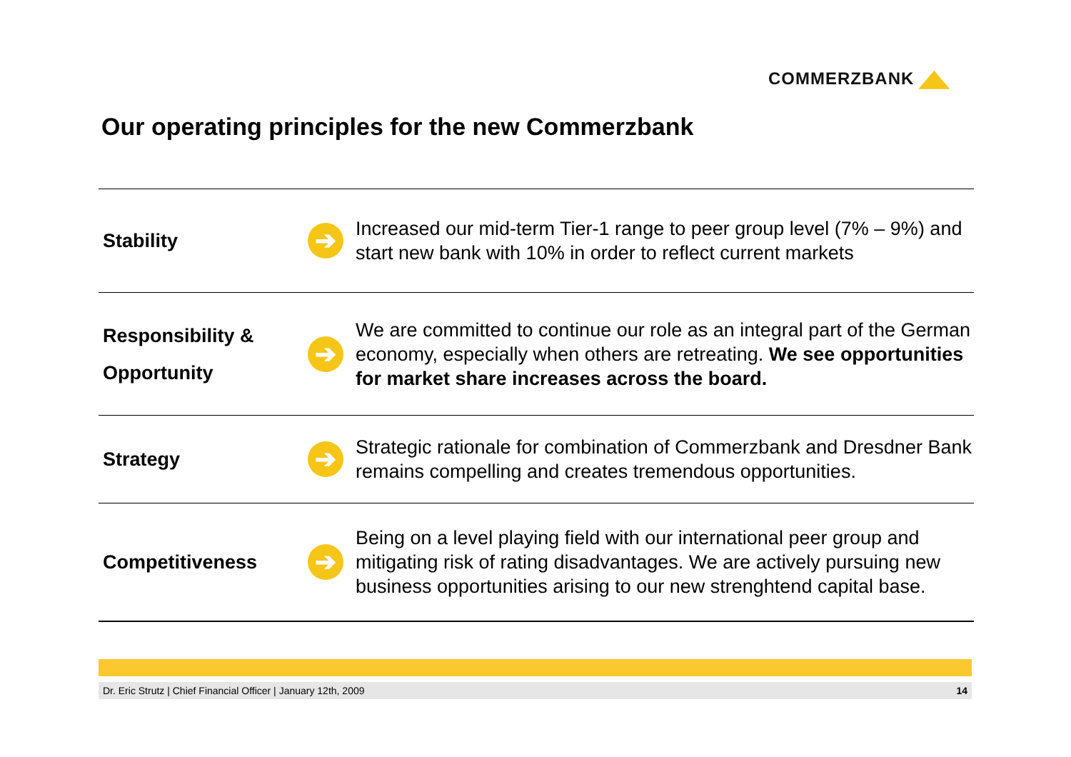COMMERZBANK
Our operating principles for the new Commerzbank
| Stability | ➔ | Increased our mid-term Tier-1 range to peer group level (7% – 9%) and start new bank with 10% in order to reflect current markets |
| Responsibility & Opportunity | ➔ | We are committed to continue our role as an integral part of the German economy, especially when others are retreating. We see opportunities for market share increases across the board. |
| Strategy | ➔ | Strategic rationale for combination of Commerzbank and Dresdner Bank remains compelling and creates tremendous opportunities. |
| Competitiveness | ➔ | Being on a level playing field with our international peer group and mitigating risk of rating disadvantages. We are actively pursuing new business opportunities arising to our new strenghtend capital base. |
Dr. Eric Strutz | Chief Financial Officer | January 12th, 2009 14